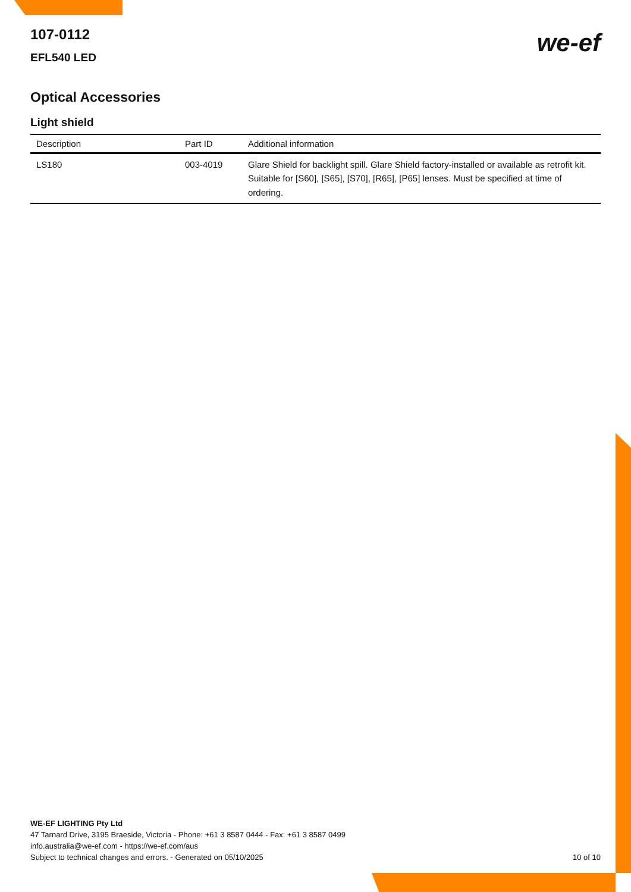107-0112
EFL540 LED
we-ef
Optical Accessories
Light shield
| Description | Part ID | Additional information |
| --- | --- | --- |
| LS180 | 003-4019 | Glare Shield for backlight spill. Glare Shield factory-installed or available as retrofit kit. Suitable for [S60], [S65], [S70], [R65], [P65] lenses. Must be specified at time of ordering. |
WE-EF LIGHTING Pty Ltd
47 Tarnard Drive, 3195 Braeside, Victoria - Phone: +61 3 8587 0444 - Fax: +61 3 8587 0499
info.australia@we-ef.com - https://we-ef.com/aus
Subject to technical changes and errors. - Generated on 05/10/2025 10 of 10